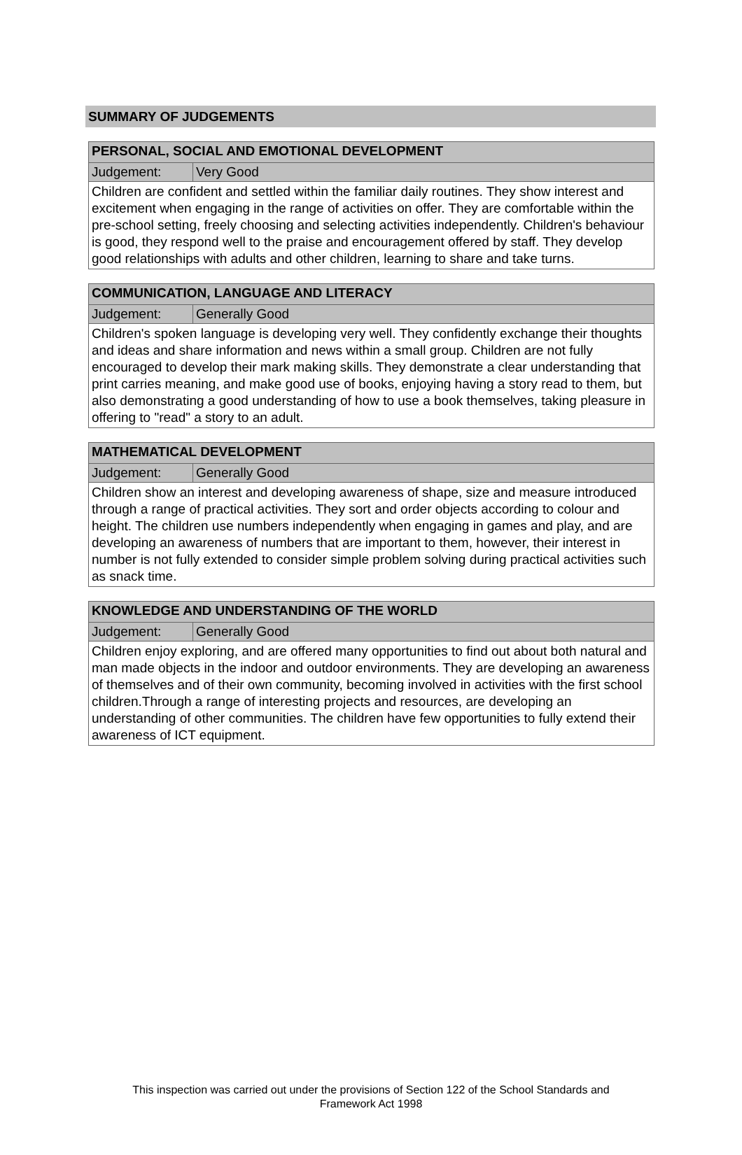SUMMARY OF JUDGEMENTS
| PERSONAL, SOCIAL AND EMOTIONAL DEVELOPMENT | |
| --- | --- |
| Judgement: | Very Good |
| Children are confident and settled within the familiar daily routines. They show interest and excitement when engaging in the range of activities on offer. They are comfortable within the pre-school setting, freely choosing and selecting activities independently. Children's behaviour is good, they respond well to the praise and encouragement offered by staff. They develop good relationships with adults and other children, learning to share and take turns. | |
| COMMUNICATION, LANGUAGE AND LITERACY | |
| --- | --- |
| Judgement: | Generally Good |
| Children's spoken language is developing very well. They confidently exchange their thoughts and ideas and share information and news within a small group. Children are not fully encouraged to develop their mark making skills. They demonstrate a clear understanding that print carries meaning, and make good use of books, enjoying having a story read to them, but also demonstrating a good understanding of how to use a book themselves, taking pleasure in offering to "read" a story to an adult. | |
| MATHEMATICAL DEVELOPMENT | |
| --- | --- |
| Judgement: | Generally Good |
| Children show an interest and developing awareness of shape, size and measure introduced through a range of practical activities. They sort and order objects according to colour and height. The children use numbers independently when engaging in games and play, and are developing an awareness of numbers that are important to them, however, their interest in number is not fully extended to consider simple problem solving during practical activities such as snack time. | |
| KNOWLEDGE AND UNDERSTANDING OF THE WORLD | |
| --- | --- |
| Judgement: | Generally Good |
| Children enjoy exploring, and are offered many opportunities to find out about both natural and man made objects in the indoor and outdoor environments. They are developing an awareness of themselves and of their own community, becoming involved in activities with the first school children.Through a range of interesting projects and resources, are developing an understanding of other communities. The children have few opportunities to fully extend their awareness of ICT equipment. | |
This inspection was carried out under the provisions of Section 122 of the School Standards and
Framework Act 1998